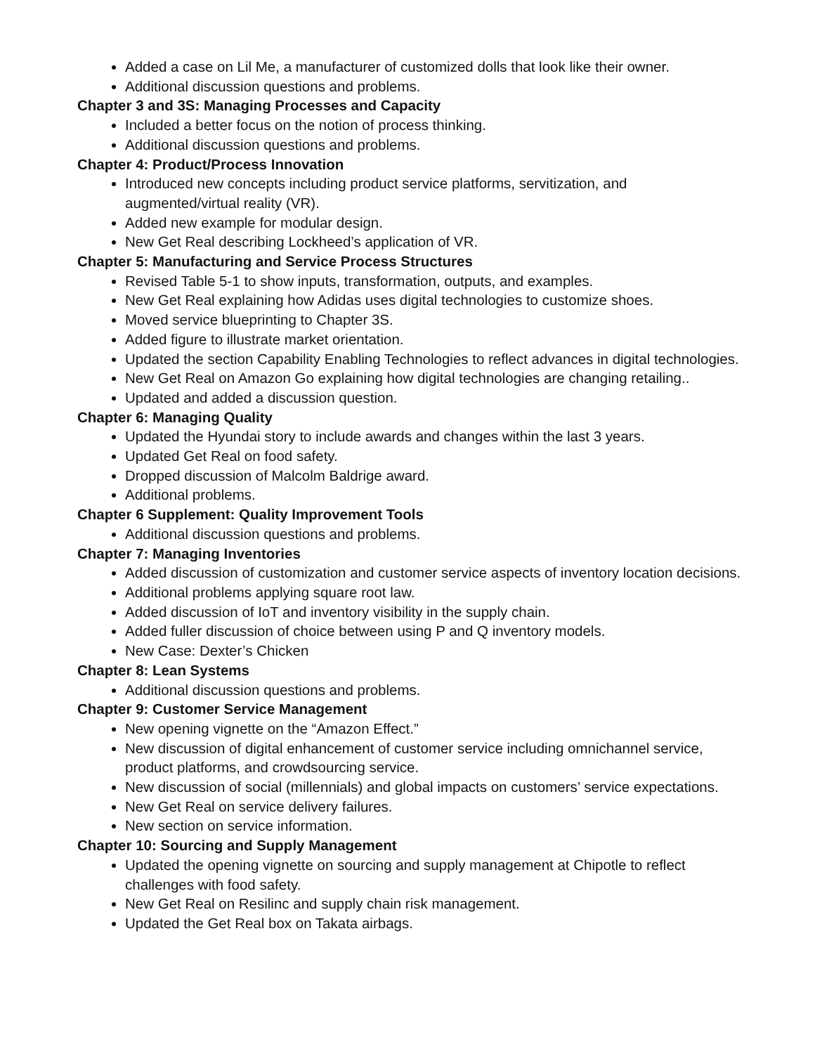Added a case on Lil Me, a manufacturer of customized dolls that look like their owner.
Additional discussion questions and problems.
Chapter 3 and 3S: Managing Processes and Capacity
Included a better focus on the notion of process thinking.
Additional discussion questions and problems.
Chapter 4: Product/Process Innovation
Introduced new concepts including product service platforms, servitization, and augmented/virtual reality (VR).
Added new example for modular design.
New Get Real describing Lockheed’s application of VR.
Chapter 5: Manufacturing and Service Process Structures
Revised Table 5-1 to show inputs, transformation, outputs, and examples.
New Get Real explaining how Adidas uses digital technologies to customize shoes.
Moved service blueprinting to Chapter 3S.
Added figure to illustrate market orientation.
Updated the section Capability Enabling Technologies to reflect advances in digital technologies.
New Get Real on Amazon Go explaining how digital technologies are changing retailing..
Updated and added a discussion question.
Chapter 6: Managing Quality
Updated the Hyundai story to include awards and changes within the last 3 years.
Updated Get Real on food safety.
Dropped discussion of Malcolm Baldrige award.
Additional problems.
Chapter 6 Supplement: Quality Improvement Tools
Additional discussion questions and problems.
Chapter 7: Managing Inventories
Added discussion of customization and customer service aspects of inventory location decisions.
Additional problems applying square root law.
Added discussion of IoT and inventory visibility in the supply chain.
Added fuller discussion of choice between using P and Q inventory models.
New Case: Dexter’s Chicken
Chapter 8: Lean Systems
Additional discussion questions and problems.
Chapter 9: Customer Service Management
New opening vignette on the “Amazon Effect.”
New discussion of digital enhancement of customer service including omnichannel service, product platforms, and crowdsourcing service.
New discussion of social (millennials) and global impacts on customers’ service expectations.
New Get Real on service delivery failures.
New section on service information.
Chapter 10: Sourcing and Supply Management
Updated the opening vignette on sourcing and supply management at Chipotle to reflect challenges with food safety.
New Get Real on Resilinc and supply chain risk management.
Updated the Get Real box on Takata airbags.